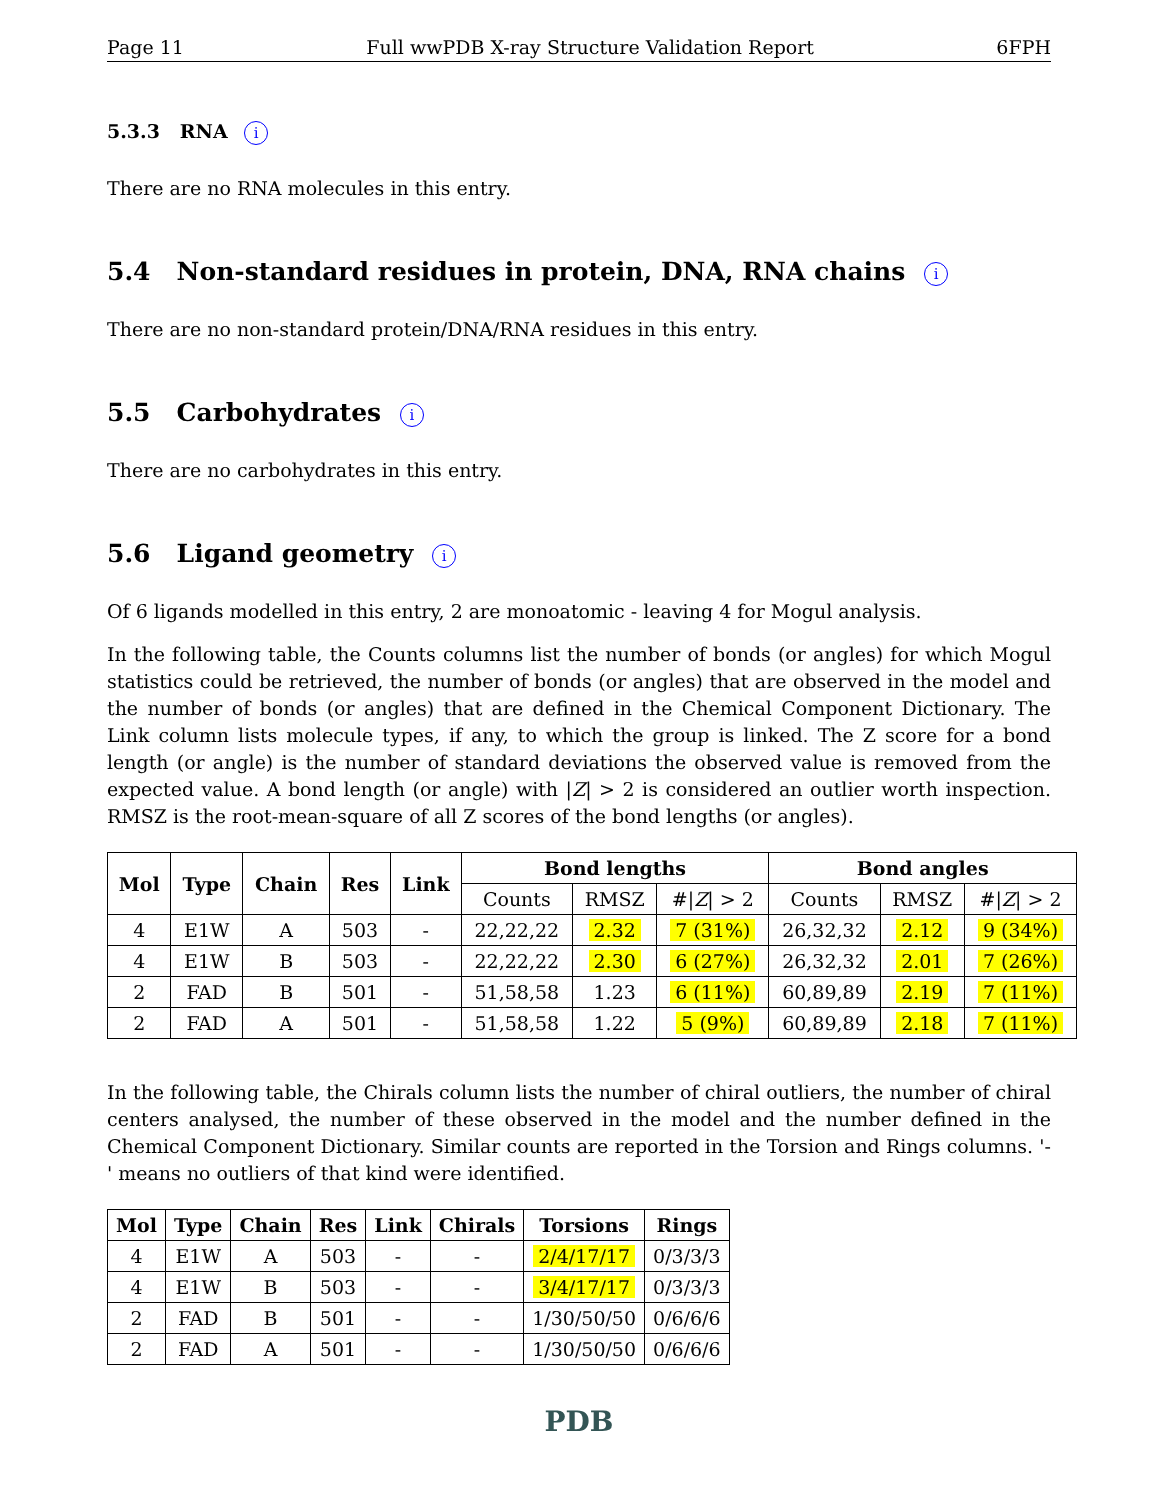Page 11 Full wwPDB X-ray Structure Validation Report 6FPH
5.3.3 RNA i
There are no RNA molecules in this entry.
5.4 Non-standard residues in protein, DNA, RNA chains i
There are no non-standard protein/DNA/RNA residues in this entry.
5.5 Carbohydrates i
There are no carbohydrates in this entry.
5.6 Ligand geometry i
Of 6 ligands modelled in this entry, 2 are monoatomic - leaving 4 for Mogul analysis.
In the following table, the Counts columns list the number of bonds (or angles) for which Mogul statistics could be retrieved, the number of bonds (or angles) that are observed in the model and the number of bonds (or angles) that are defined in the Chemical Component Dictionary. The Link column lists molecule types, if any, to which the group is linked. The Z score for a bond length (or angle) is the number of standard deviations the observed value is removed from the expected value. A bond length (or angle) with |Z| > 2 is considered an outlier worth inspection. RMSZ is the root-mean-square of all Z scores of the bond lengths (or angles).
| Mol | Type | Chain | Res | Link | Bond lengths | | | Bond angles | | |
| --- | --- | --- | --- | --- | --- | --- | --- | --- | --- | --- |
| | | | | | Counts | RMSZ | #/ Z / > 2 | Counts | RMSZ | #/ Z / > 2 |
| 4 | E1W | A | 503 | - | 22,22,22 | 2.32 | 7 (31%) | 26,32,32 | 2.12 | 9 (34%) |
| 4 | E1W | B | 503 | - | 22,22,22 | 2.30 | 6 (27%) | 26,32,32 | 2.01 | 7 (26%) |
| 2 | FAD | B | 501 | - | 51,58,58 | 1.23 | 6 (11%) | 60,89,89 | 2.19 | 7 (11%) |
| 2 | FAD | A | 501 | - | 51,58,58 | 1.22 | 5 (9%) | 60,89,89 | 2.18 | 7 (11%) |
In the following table, the Chirals column lists the number of chiral outliers, the number of chiral centers analysed, the number of these observed in the model and the number defined in the Chemical Component Dictionary. Similar counts are reported in the Torsion and Rings columns. '-' means no outliers of that kind were identified.
| Mol | Type | Chain | Res | Link | Chirals | Torsions | Rings |
| --- | --- | --- | --- | --- | --- | --- | --- |
| 4 | E1W | A | 503 | - | - | 2/4/17/17 | 0/3/3/3 |
| 4 | E1W | B | 503 | - | - | 3/4/17/17 | 0/3/3/3 |
| 2 | FAD | B | 501 | - | - | 1/30/50/50 | 0/6/6/6 |
| 2 | FAD | A | 501 | - | - | 1/30/50/50 | 0/6/6/6 |
PDB